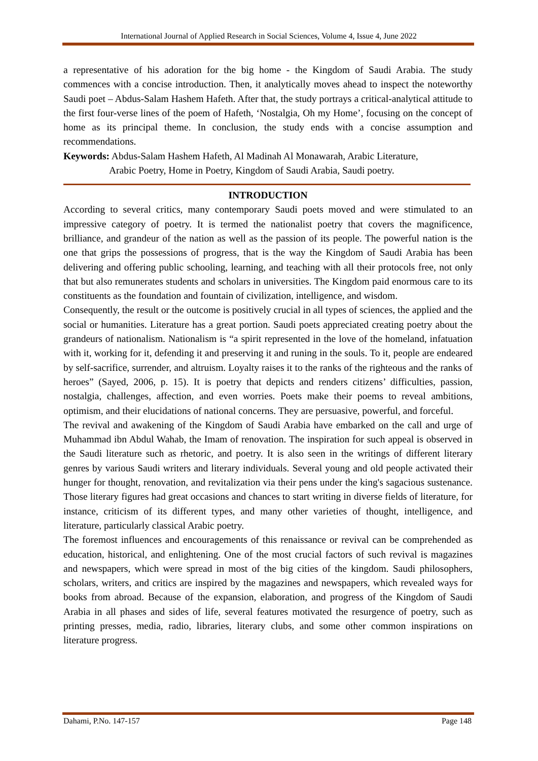International Journal of Applied Research in Social Sciences, Volume 4, Issue 4, June 2022
a representative of his adoration for the big home - the Kingdom of Saudi Arabia. The study commences with a concise introduction. Then, it analytically moves ahead to inspect the noteworthy Saudi poet – Abdus-Salam Hashem Hafeth. After that, the study portrays a critical-analytical attitude to the first four-verse lines of the poem of Hafeth, ‘Nostalgia, Oh my Home’, focusing on the concept of home as its principal theme. In conclusion, the study ends with a concise assumption and recommendations.
Keywords: Abdus-Salam Hashem Hafeth, Al Madinah Al Monawarah, Arabic Literature,
Arabic Poetry, Home in Poetry, Kingdom of Saudi Arabia, Saudi poetry.
INTRODUCTION
According to several critics, many contemporary Saudi poets moved and were stimulated to an impressive category of poetry. It is termed the nationalist poetry that covers the magnificence, brilliance, and grandeur of the nation as well as the passion of its people. The powerful nation is the one that grips the possessions of progress, that is the way the Kingdom of Saudi Arabia has been delivering and offering public schooling, learning, and teaching with all their protocols free, not only that but also remunerates students and scholars in universities. The Kingdom paid enormous care to its constituents as the foundation and fountain of civilization, intelligence, and wisdom.
Consequently, the result or the outcome is positively crucial in all types of sciences, the applied and the social or humanities. Literature has a great portion. Saudi poets appreciated creating poetry about the grandeurs of nationalism. Nationalism is “a spirit represented in the love of the homeland, infatuation with it, working for it, defending it and preserving it and runing in the souls. To it, people are endeared by self-sacrifice, surrender, and altruism. Loyalty raises it to the ranks of the righteous and the ranks of heroes” (Sayed, 2006, p. 15). It is poetry that depicts and renders citizens’ difficulties, passion, nostalgia, challenges, affection, and even worries. Poets make their poems to reveal ambitions, optimism, and their elucidations of national concerns. They are persuasive, powerful, and forceful.
The revival and awakening of the Kingdom of Saudi Arabia have embarked on the call and urge of Muhammad ibn Abdul Wahab, the Imam of renovation. The inspiration for such appeal is observed in the Saudi literature such as rhetoric, and poetry. It is also seen in the writings of different literary genres by various Saudi writers and literary individuals. Several young and old people activated their hunger for thought, renovation, and revitalization via their pens under the king's sagacious sustenance. Those literary figures had great occasions and chances to start writing in diverse fields of literature, for instance, criticism of its different types, and many other varieties of thought, intelligence, and literature, particularly classical Arabic poetry.
The foremost influences and encouragements of this renaissance or revival can be comprehended as education, historical, and enlightening. One of the most crucial factors of such revival is magazines and newspapers, which were spread in most of the big cities of the kingdom. Saudi philosophers, scholars, writers, and critics are inspired by the magazines and newspapers, which revealed ways for books from abroad. Because of the expansion, elaboration, and progress of the Kingdom of Saudi Arabia in all phases and sides of life, several features motivated the resurgence of poetry, such as printing presses, media, radio, libraries, literary clubs, and some other common inspirations on literature progress.
Dahami, P.No. 147-157 Page 148